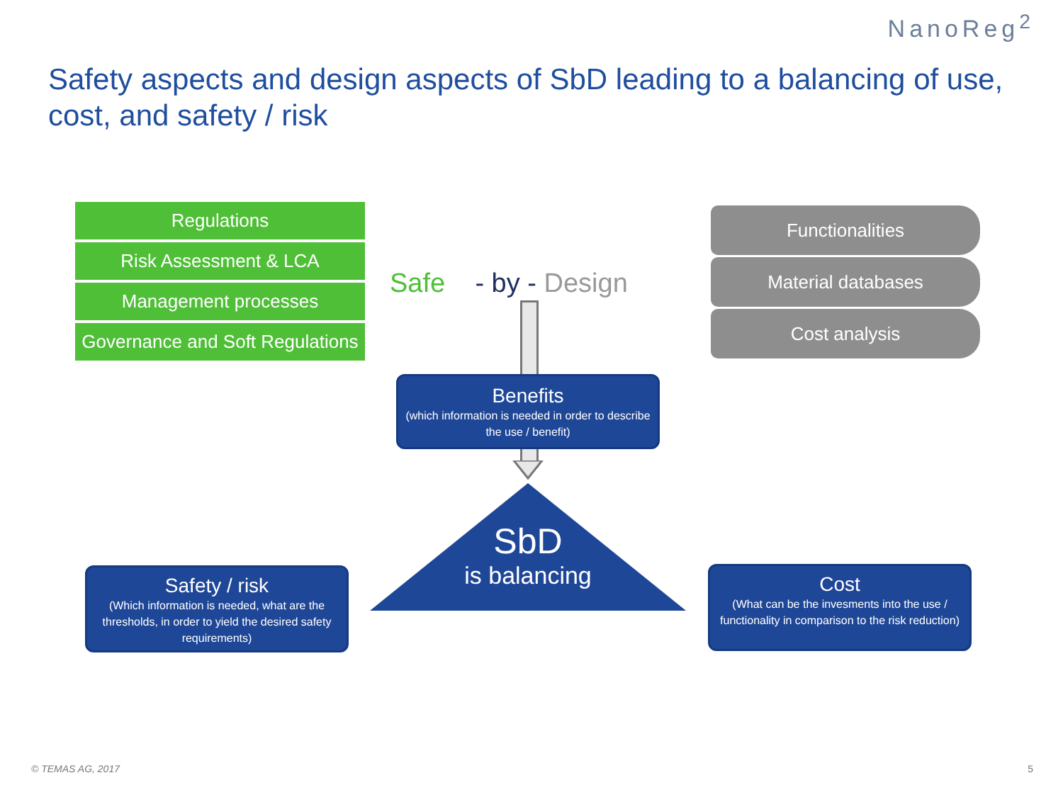NanoReg<sup>2</sup>
Safety aspects and design aspects of SbD leading to a balancing of use, cost, and safety / risk
Regulations
Risk Assessment & LCA
Management processes
Governance and Soft Regulations
Safe - by - Design
Functionalities
Material databases
Cost analysis
Benefits
(which information is needed in order to describe the use / benefit)
SbD
is balancing
Safety / risk
(Which information is needed, what are the thresholds, in order to yield the desired safety requirements)
Cost
(What can be the invesments into the use / functionality in comparison to the risk reduction)
© TEMAS AG, 2017 5